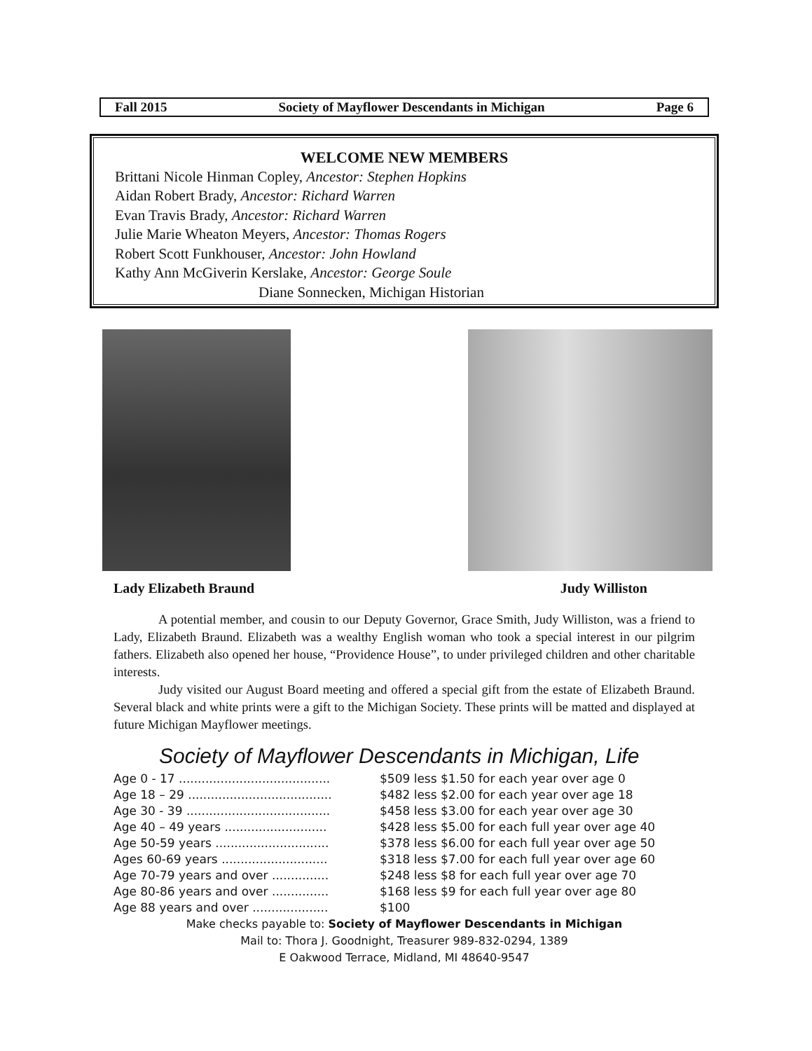Fall 2015 Society of Mayflower Descendants in Michigan Page 6
WELCOME NEW MEMBERS
Brittani Nicole Hinman Copley, Ancestor: Stephen Hopkins
Aidan Robert Brady, Ancestor: Richard Warren
Evan Travis Brady, Ancestor: Richard Warren
Julie Marie Wheaton Meyers, Ancestor: Thomas Rogers
Robert Scott Funkhouser, Ancestor: John Howland
Kathy Ann McGiverin Kerslake, Ancestor: George Soule
Diane Sonnecken, Michigan Historian
Lady Elizabeth Braund Judy Williston
A potential member, and cousin to our Deputy Governor, Grace Smith, Judy Williston, was a friend to Lady, Elizabeth Braund. Elizabeth was a wealthy English woman who took a special interest in our pilgrim fathers. Elizabeth also opened her house, “Providence House”, to under privileged children and other charitable interests.
Judy visited our August Board meeting and offered a special gift from the estate of Elizabeth Braund. Several black and white prints were a gift to the Michigan Society. These prints will be matted and displayed at future Michigan Mayflower meetings.
Society of Mayflower Descendants in Michigan, Life
| Age 0 - 17 ........................................ | $509 less $1.50 for each year over age 0 |
| Age 18 – 29 ...................................... | $482 less $2.00 for each year over age 18 |
| Age 30 - 39 ...................................... | $458 less $3.00 for each year over age 30 |
| Age 40 – 49 years ........................... | $428 less $5.00 for each full year over age 40 |
| Age 50-59 years .............................. | $378 less $6.00 for each full year over age 50 |
| Ages 60-69 years ............................ | $318 less $7.00 for each full year over age 60 |
| Age 70-79 years and over ............... | $248 less $8 for each full year over age 70 |
| Age 80-86 years and over ............... | $168 less $9 for each full year over age 80 |
| Age 88 years and over .................... | $100 |
Make checks payable to: Society of Mayflower Descendants in Michigan
Mail to: Thora J. Goodnight, Treasurer 989-832-0294, 1389
E Oakwood Terrace, Midland, MI 48640-9547